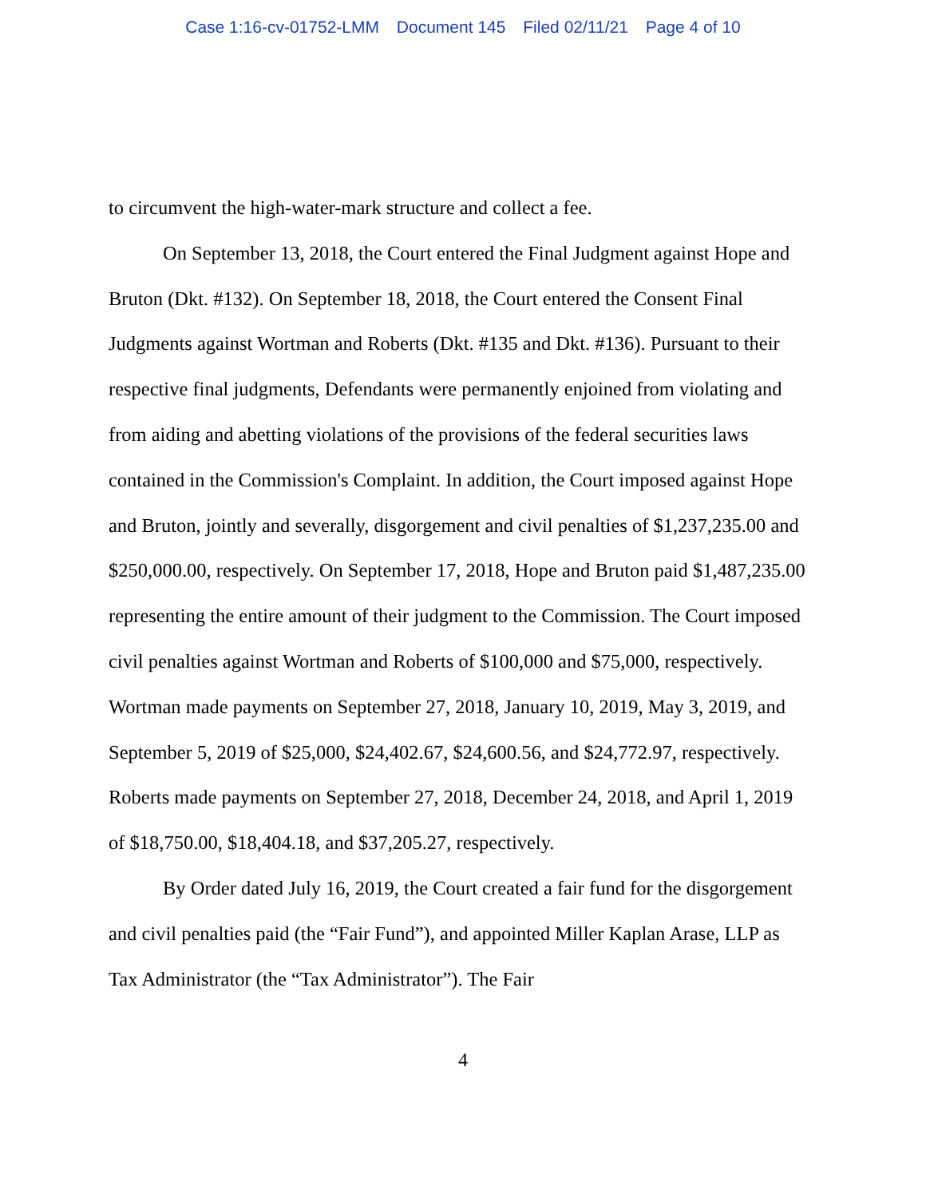Case 1:16-cv-01752-LMM Document 145 Filed 02/11/21 Page 4 of 10
to circumvent the high-water-mark structure and collect a fee.
On September 13, 2018, the Court entered the Final Judgment against Hope and Bruton (Dkt. #132). On September 18, 2018, the Court entered the Consent Final Judgments against Wortman and Roberts (Dkt. #135 and Dkt. #136). Pursuant to their respective final judgments, Defendants were permanently enjoined from violating and from aiding and abetting violations of the provisions of the federal securities laws contained in the Commission's Complaint. In addition, the Court imposed against Hope and Bruton, jointly and severally, disgorgement and civil penalties of $1,237,235.00 and $250,000.00, respectively. On September 17, 2018, Hope and Bruton paid $1,487,235.00 representing the entire amount of their judgment to the Commission. The Court imposed civil penalties against Wortman and Roberts of $100,000 and $75,000, respectively. Wortman made payments on September 27, 2018, January 10, 2019, May 3, 2019, and September 5, 2019 of $25,000, $24,402.67, $24,600.56, and $24,772.97, respectively. Roberts made payments on September 27, 2018, December 24, 2018, and April 1, 2019 of $18,750.00, $18,404.18, and $37,205.27, respectively.
By Order dated July 16, 2019, the Court created a fair fund for the disgorgement and civil penalties paid (the “Fair Fund”), and appointed Miller Kaplan Arase, LLP as Tax Administrator (the “Tax Administrator”). The Fair
4